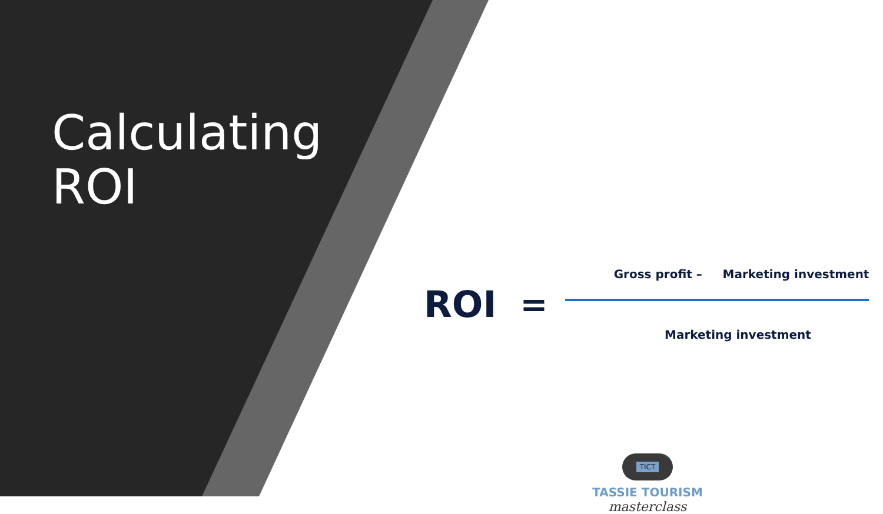Calculating
ROI
ROI =
Gross profit – Marketing investment
Marketing investment
TICT
TASSIE TOURISM
masterclass